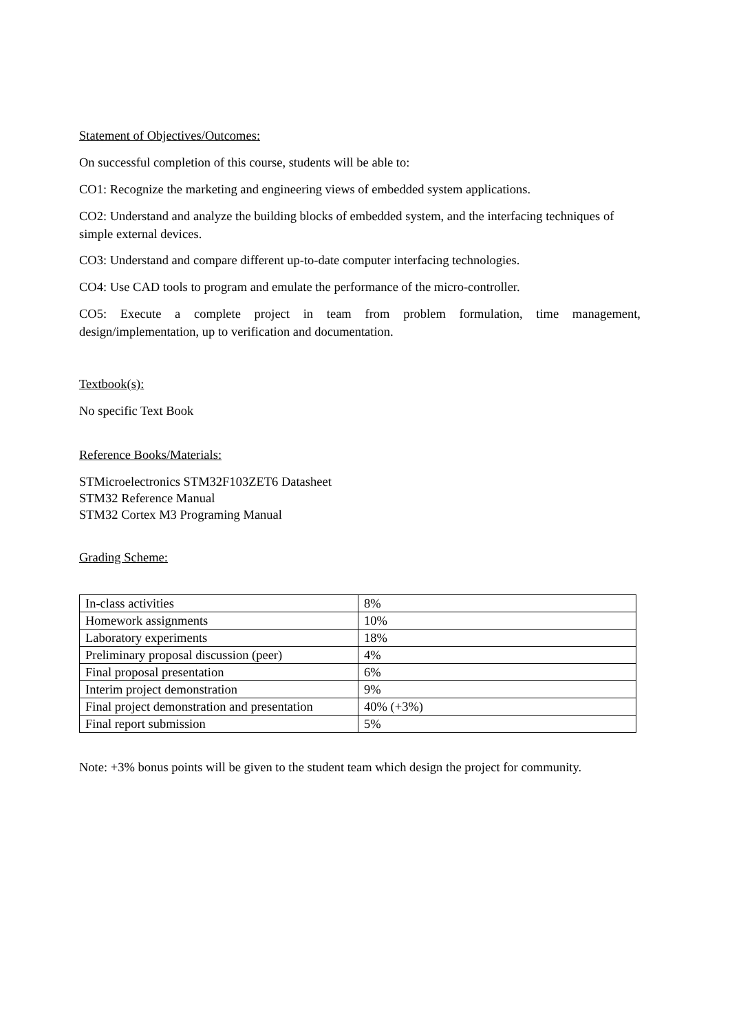Statement of Objectives/Outcomes:
On successful completion of this course, students will be able to:
CO1: Recognize the marketing and engineering views of embedded system applications.
CO2: Understand and analyze the building blocks of embedded system, and the interfacing techniques of simple external devices.
CO3: Understand and compare different up-to-date computer interfacing technologies.
CO4: Use CAD tools to program and emulate the performance of the micro-controller.
CO5: Execute a complete project in team from problem formulation, time management, design/implementation, up to verification and documentation.
Textbook(s):
No specific Text Book
Reference Books/Materials:
STMicroelectronics STM32F103ZET6 Datasheet
STM32 Reference Manual
STM32 Cortex M3 Programing Manual
Grading Scheme:
| In-class activities | 8% |
| Homework assignments | 10% |
| Laboratory experiments | 18% |
| Preliminary proposal discussion (peer) | 4% |
| Final proposal presentation | 6% |
| Interim project demonstration | 9% |
| Final project demonstration and presentation | 40% (+3%) |
| Final report submission | 5% |
Note: +3% bonus points will be given to the student team which design the project for community.